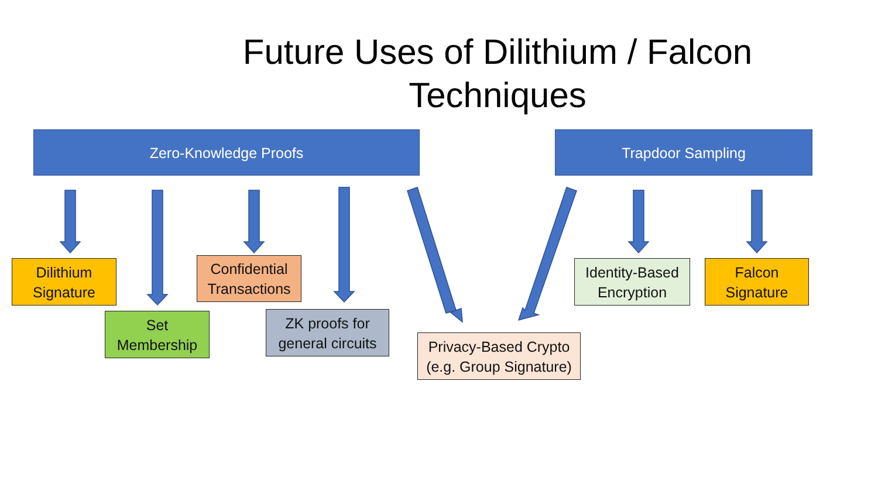Future Uses of Dilithium / Falcon Techniques
Zero-Knowledge Proofs Trapdoor Sampling
Dilithium
Signature
Set
Membership
Confidential
Transactions
ZK proofs for
general circuits
Privacy-Based Crypto
(e.g. Group Signature)
Identity-Based
Encryption
Falcon
Signature